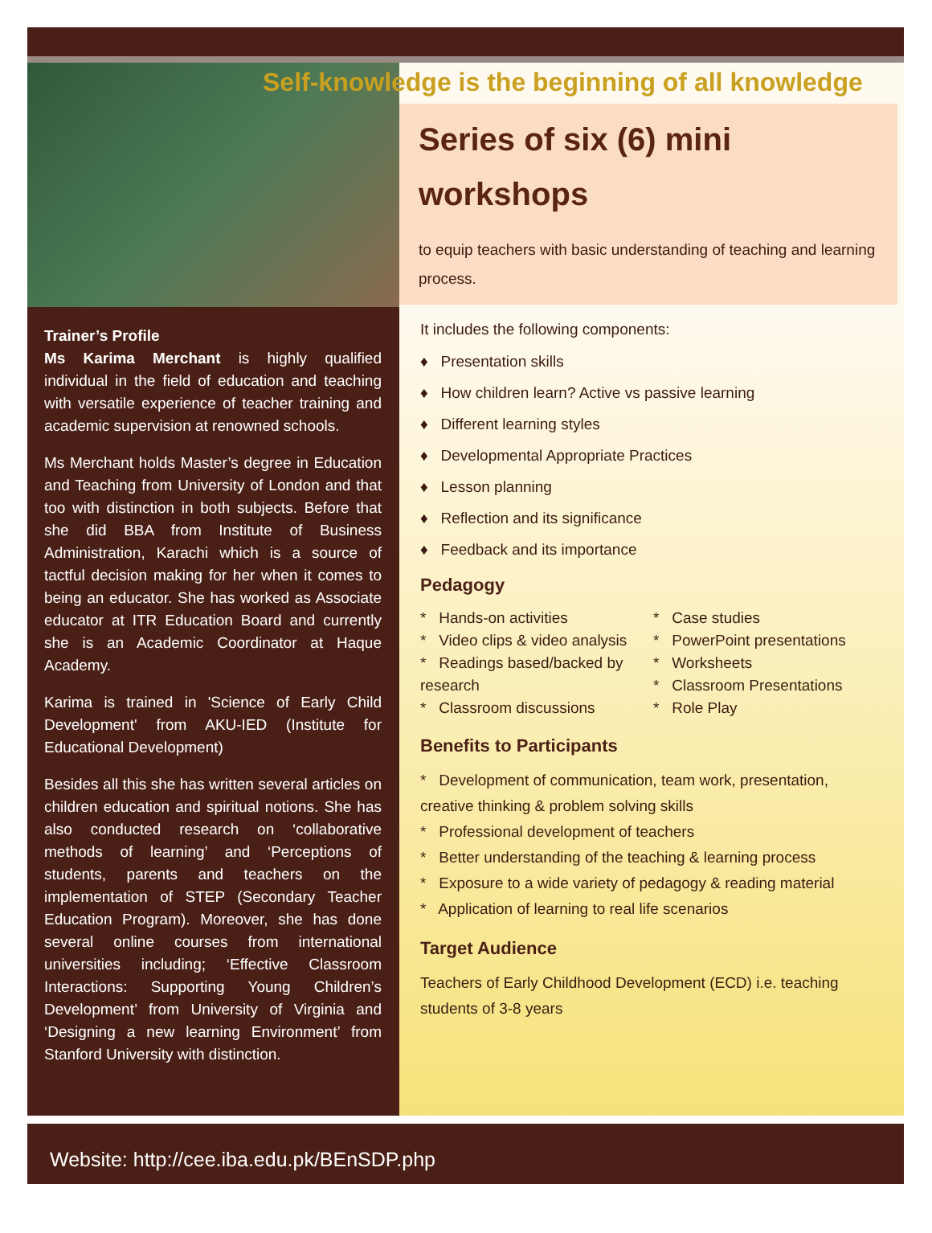Trainer’s Profile
Ms Karima Merchant is highly qualified individual in the field of education and teaching with versatile experience of teacher training and academic supervision at renowned schools.
Ms Merchant holds Master’s degree in Education and Teaching from University of London and that too with distinction in both subjects. Before that she did BBA from Institute of Business Administration, Karachi which is a source of tactful decision making for her when it comes to being an educator. She has worked as Associate educator at ITR Education Board and currently she is an Academic Coordinator at Haque Academy.
Karima is trained in 'Science of Early Child Development' from AKU-IED (Institute for Educational Development)
Besides all this she has written several articles on children education and spiritual notions. She has also conducted research on ‘collaborative methods of learning’ and ‘Perceptions of students, parents and teachers on the implementation of STEP (Secondary Teacher Education Program). Moreover, she has done several online courses from international universities including; ‘Effective Classroom Interactions: Supporting Young Children’s Development’ from University of Virginia and ‘Designing a new learning Environment’ from Stanford University with distinction.
Self-knowledge is the beginning of all knowledge
Series of six (6) mini workshops
to equip teachers with basic understanding of teaching and learning process.
It includes the following components:
♦ Presentation skills
♦ How children learn? Active vs passive learning
♦ Different learning styles
♦ Developmental Appropriate Practices
♦ Lesson planning
♦ Reflection and its significance
♦ Feedback and its importance
Pedagogy
* Hands-on activities
* Video clips & video analysis
* Readings based/backed by research
* Classroom discussions
* Case studies
* PowerPoint presentations
* Worksheets
* Classroom Presentations
* Role Play
Benefits to Participants
* Development of communication, team work, presentation, creative thinking & problem solving skills
* Professional development of teachers
* Better understanding of the teaching & learning process
* Exposure to a wide variety of pedagogy & reading material
* Application of learning to real life scenarios
Target Audience
Teachers of Early Childhood Development (ECD) i.e. teaching students of 3-8 years
Website: http://cee.iba.edu.pk/BEnSDP.php